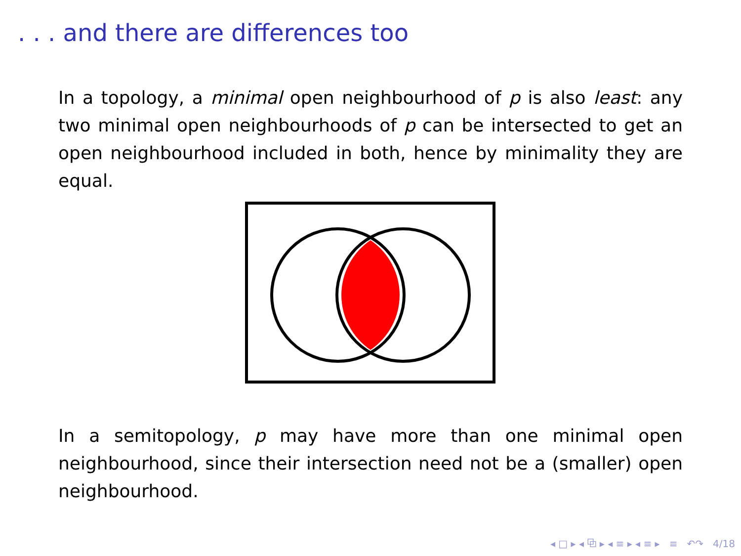. . . and there are differences too
In a topology, a minimal open neighbourhood of p is also least: any two minimal open neighbourhoods of p can be intersected to get an open neighbourhood included in both, hence by minimality they are equal.
In a semitopology, p may have more than one minimal open neighbourhood, since their intersection need not be a (smaller) open neighbourhood.
◂ □ ▸ ◂ ⧉ ▸ ◂ ≡ ▸ ◂ ≡ ▸ ≡ ↶↷ 4/18